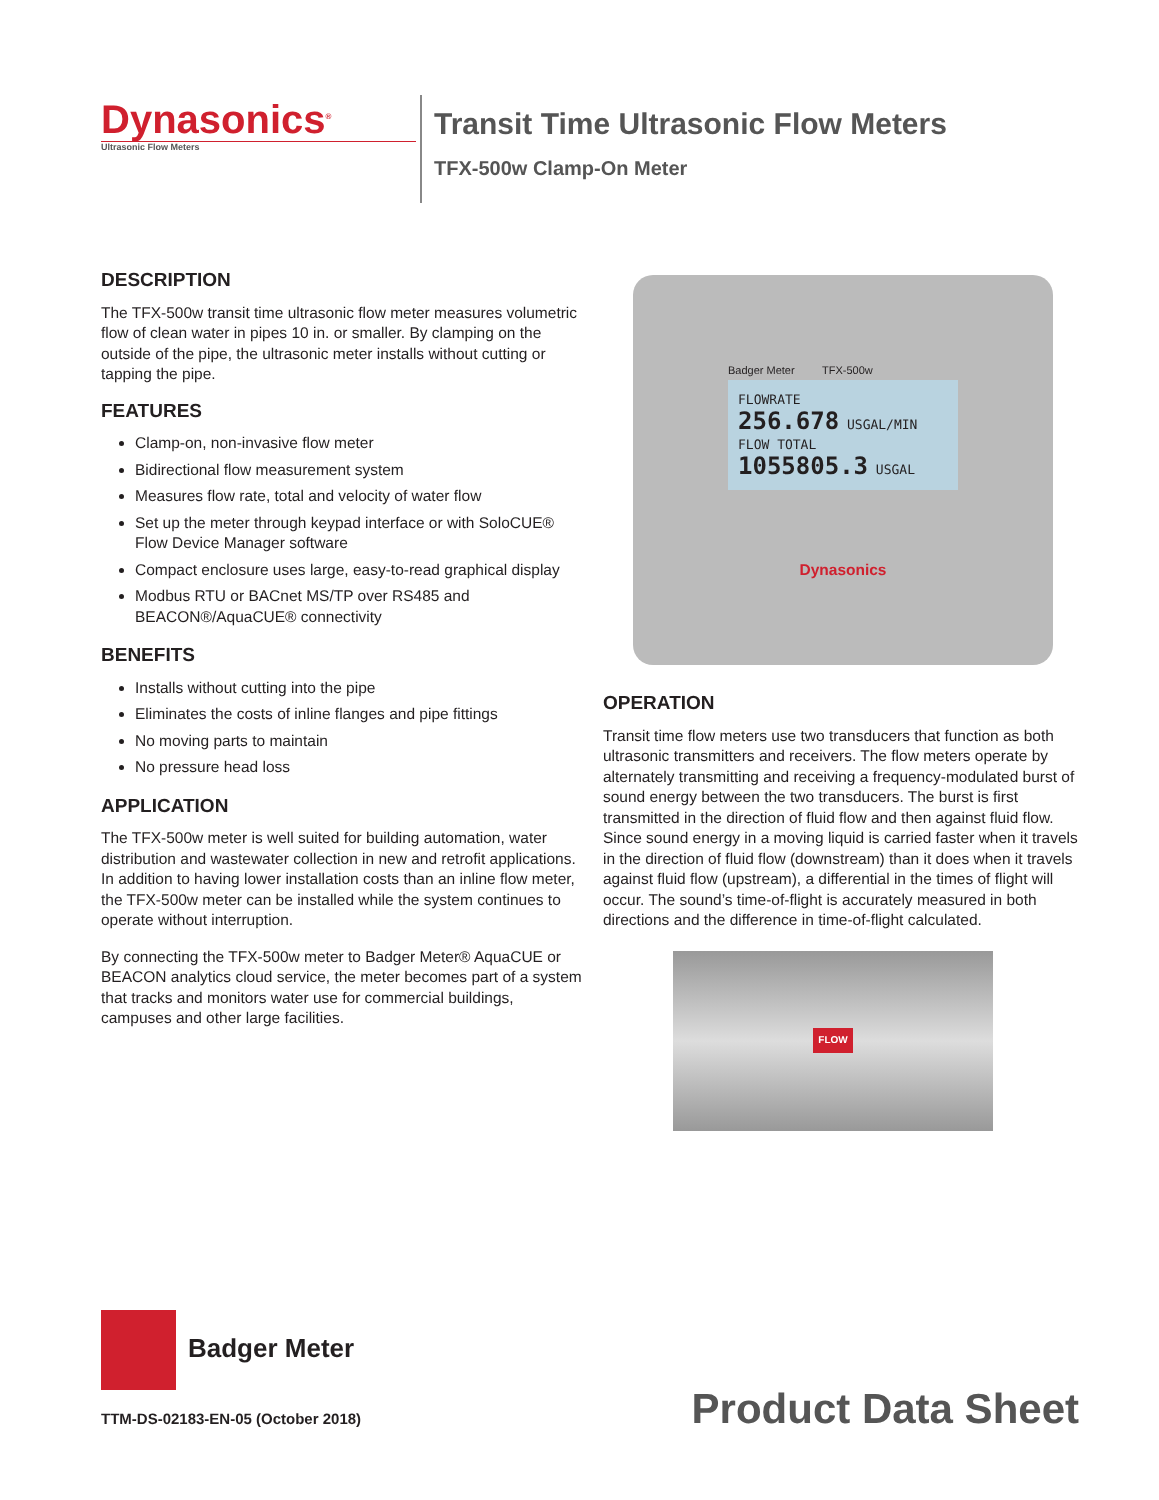Dynasonics<sup>®</sup>
Ultrasonic Flow Meters
Transit Time Ultrasonic Flow Meters
TFX-500w Clamp-On Meter
DESCRIPTION
The TFX-500w transit time ultrasonic flow meter measures volumetric flow of clean water in pipes 10 in. or smaller. By clamping on the outside of the pipe, the ultrasonic meter installs without cutting or tapping the pipe.
FEATURES
Clamp-on, non-invasive flow meter
Bidirectional flow measurement system
Measures flow rate, total and velocity of water flow
Set up the meter through keypad interface or with SoloCUE® Flow Device Manager software
Compact enclosure uses large, easy-to-read graphical display
Modbus RTU or BACnet MS/TP over RS485 and BEACON®/AquaCUE® connectivity
BENEFITS
Installs without cutting into the pipe
Eliminates the costs of inline flanges and pipe fittings
No moving parts to maintain
No pressure head loss
APPLICATION
The TFX-500w meter is well suited for building automation, water distribution and wastewater collection in new and retrofit applications. In addition to having lower installation costs than an inline flow meter, the TFX-500w meter can be installed while the system continues to operate without interruption.
By connecting the TFX-500w meter to Badger Meter® AquaCUE or BEACON analytics cloud service, the meter becomes part of a system that tracks and monitors water use for commercial buildings, campuses and other large facilities.
Badger Meter TFX-500w
FLOWRATE
256.678 USGAL/MIN
FLOW TOTAL
1055805.3 USGAL
Dynasonics
OPERATION
Transit time flow meters use two transducers that function as both ultrasonic transmitters and receivers. The flow meters operate by alternately transmitting and receiving a frequency-modulated burst of sound energy between the two transducers. The burst is first transmitted in the direction of fluid flow and then against fluid flow. Since sound energy in a moving liquid is carried faster when it travels in the direction of fluid flow (downstream) than it does when it travels against fluid flow (upstream), a differential in the times of flight will occur. The sound’s time-of-flight is accurately measured in both directions and the difference in time-of-flight calculated.
FLOW
Badger Meter
TTM-DS-02183-EN-05 (October 2018)
Product Data Sheet